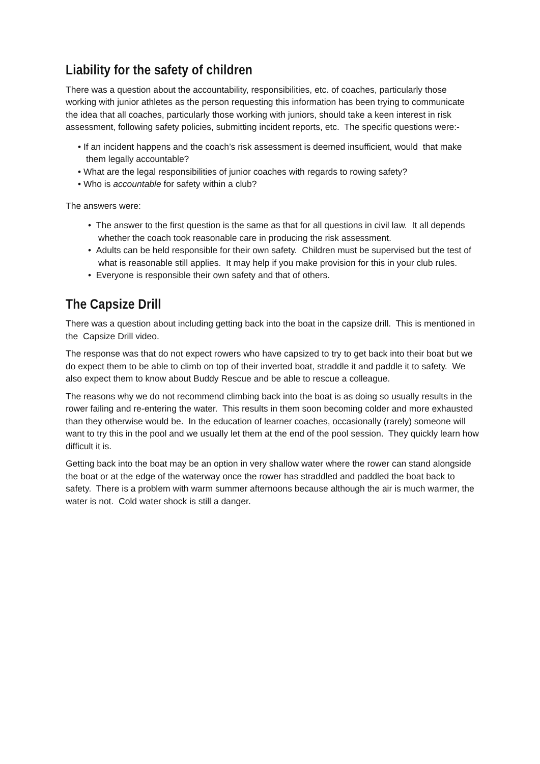Liability for the safety of children
There was a question about the accountability, responsibilities, etc. of coaches, particularly those working with junior athletes as the person requesting this information has been trying to communicate the idea that all coaches, particularly those working with juniors, should take a keen interest in risk assessment, following safety policies, submitting incident reports, etc. The specific questions were:-
• If an incident happens and the coach’s risk assessment is deemed insufficient, would that make them legally accountable?
• What are the legal responsibilities of junior coaches with regards to rowing safety?
• Who is accountable for safety within a club?
The answers were:
• The answer to the first question is the same as that for all questions in civil law. It all depends whether the coach took reasonable care in producing the risk assessment.
• Adults can be held responsible for their own safety. Children must be supervised but the test of what is reasonable still applies. It may help if you make provision for this in your club rules.
• Everyone is responsible their own safety and that of others.
The Capsize Drill
There was a question about including getting back into the boat in the capsize drill. This is mentioned in the Capsize Drill video.
The response was that do not expect rowers who have capsized to try to get back into their boat but we do expect them to be able to climb on top of their inverted boat, straddle it and paddle it to safety. We also expect them to know about Buddy Rescue and be able to rescue a colleague.
The reasons why we do not recommend climbing back into the boat is as doing so usually results in the rower failing and re-entering the water. This results in them soon becoming colder and more exhausted than they otherwise would be. In the education of learner coaches, occasionally (rarely) someone will want to try this in the pool and we usually let them at the end of the pool session. They quickly learn how difficult it is.
Getting back into the boat may be an option in very shallow water where the rower can stand alongside the boat or at the edge of the waterway once the rower has straddled and paddled the boat back to safety. There is a problem with warm summer afternoons because although the air is much warmer, the water is not. Cold water shock is still a danger.